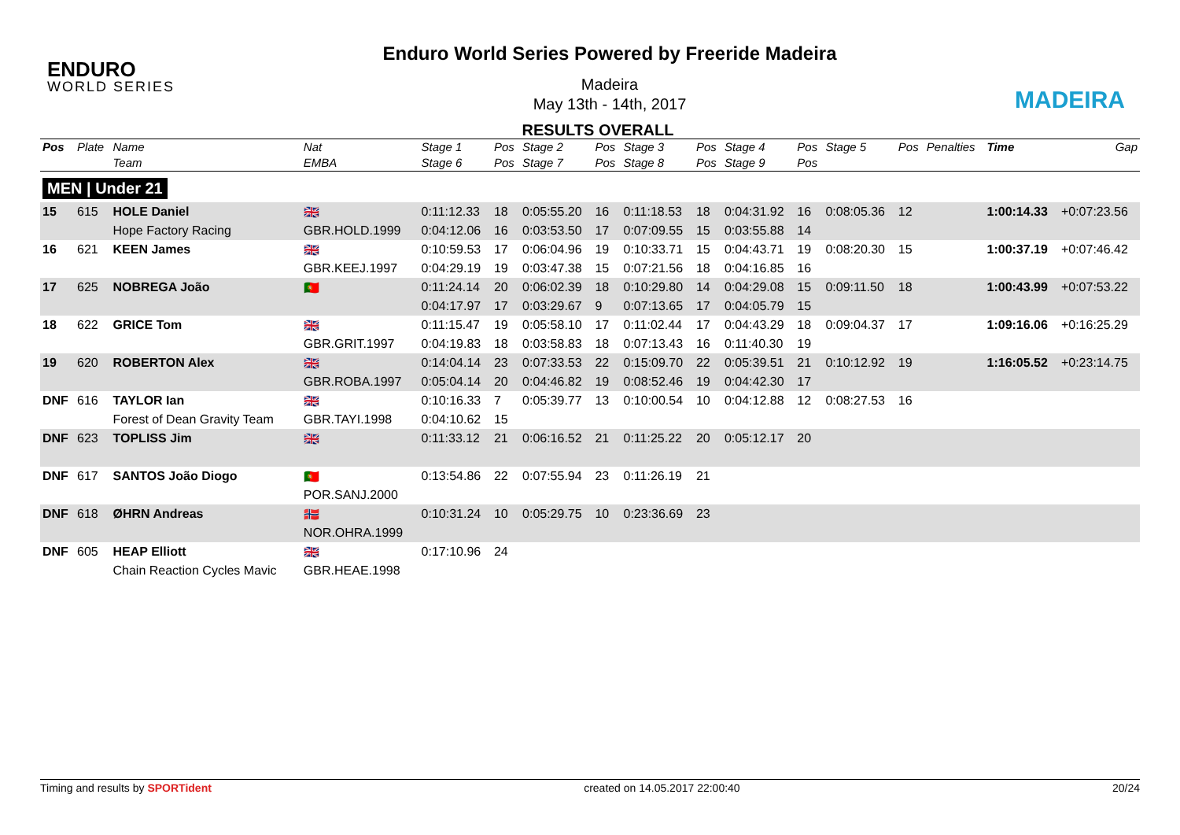ENDURO
WORLD SERIES
Enduro World Series Powered by Freeride Madeira
Madeira
May 13th - 14th, 2017
RESULTS OVERALL
MADEIRA
| Pos | Plate | Name | Nat | Stage 1 | Pos | Stage 2 | Pos | Stage 3 | Pos | Stage 4 | Pos | Stage 5 | Pos | Penalties | Time | Gap |
| --- | --- | --- | --- | --- | --- | --- | --- | --- | --- | --- | --- | --- | --- | --- | --- | --- |
| | | Team | EMBA | Stage 6 | Pos | Stage 7 | Pos | Stage 8 | Pos | Stage 9 | Pos | | | | | |
| MEN / Under 21 | | | | | | | | | | | | | | | | |
| 15 | 615 | HOLE Daniel | 🇬🇧 | 0:11:12.33 | 18 | 0:05:55.20 | 16 | 0:11:18.53 | 18 | 0:04:31.92 | 16 | 0:08:05.36 | 12 | | 1:00:14.33 | +0:07:23.56 |
| | | Hope Factory Racing | GBR.HOLD.1999 | 0:04:12.06 | 16 | 0:03:53.50 | 17 | 0:07:09.55 | 15 | 0:03:55.88 | 14 | | | | | |
| 16 | 621 | KEEN James | 🇬🇧 | 0:10:59.53 | 17 | 0:06:04.96 | 19 | 0:10:33.71 | 15 | 0:04:43.71 | 19 | 0:08:20.30 | 15 | | 1:00:37.19 | +0:07:46.42 |
| | | | GBR.KEEJ.1997 | 0:04:29.19 | 19 | 0:03:47.38 | 15 | 0:07:21.56 | 18 | 0:04:16.85 | 16 | | | | | |
| 17 | 625 | NOBREGA João | 🇵🇹 | 0:11:24.14 | 20 | 0:06:02.39 | 18 | 0:10:29.80 | 14 | 0:04:29.08 | 15 | 0:09:11.50 | 18 | | 1:00:43.99 | +0:07:53.22 |
| | | | | 0:04:17.97 | 17 | 0:03:29.67 | 9 | 0:07:13.65 | 17 | 0:04:05.79 | 15 | | | | | |
| 18 | 622 | GRICE Tom | 🇬🇧 | 0:11:15.47 | 19 | 0:05:58.10 | 17 | 0:11:02.44 | 17 | 0:04:43.29 | 18 | 0:09:04.37 | 17 | | 1:09:16.06 | +0:16:25.29 |
| | | | GBR.GRIT.1997 | 0:04:19.83 | 18 | 0:03:58.83 | 18 | 0:07:13.43 | 16 | 0:11:40.30 | 19 | | | | | |
| 19 | 620 | ROBERTON Alex | 🇬🇧 | 0:14:04.14 | 23 | 0:07:33.53 | 22 | 0:15:09.70 | 22 | 0:05:39.51 | 21 | 0:10:12.92 | 19 | | 1:16:05.52 | +0:23:14.75 |
| | | | GBR.ROBA.1997 | 0:05:04.14 | 20 | 0:04:46.82 | 19 | 0:08:52.46 | 19 | 0:04:42.30 | 17 | | | | | |
| DNF | 616 | TAYLOR Ian | 🇬🇧 | 0:10:16.33 | 7 | 0:05:39.77 | 13 | 0:10:00.54 | 10 | 0:04:12.88 | 12 | 0:08:27.53 | 16 | | | |
| | | Forest of Dean Gravity Team | GBR.TAYI.1998 | 0:04:10.62 | 15 | | | | | | | | | | | |
| DNF | 623 | TOPLISS Jim | 🇬🇧 | 0:11:33.12 | 21 | 0:06:16.52 | 21 | 0:11:25.22 | 20 | 0:05:12.17 | 20 | | | | | |
| DNF | 617 | SANTOS João Diogo | 🇵🇹 | 0:13:54.86 | 22 | 0:07:55.94 | 23 | 0:11:26.19 | 21 | | | | | | | |
| | | | POR.SANJ.2000 | | | | | | | | | | | | | |
| DNF | 618 | ØHRN Andreas | 🇳🇴 | 0:10:31.24 | 10 | 0:05:29.75 | 10 | 0:23:36.69 | 23 | | | | | | | |
| | | | NOR.OHRA.1999 | | | | | | | | | | | | | |
| DNF | 605 | HEAP Elliott | 🇬🇧 | 0:17:10.96 | 24 | | | | | | | | | | | |
| | | Chain Reaction Cycles Mavic | GBR.HEAE.1998 | | | | | | | | | | | | | |
Timing and results by SPORTident created on 14.05.2017 22:00:40 20/24